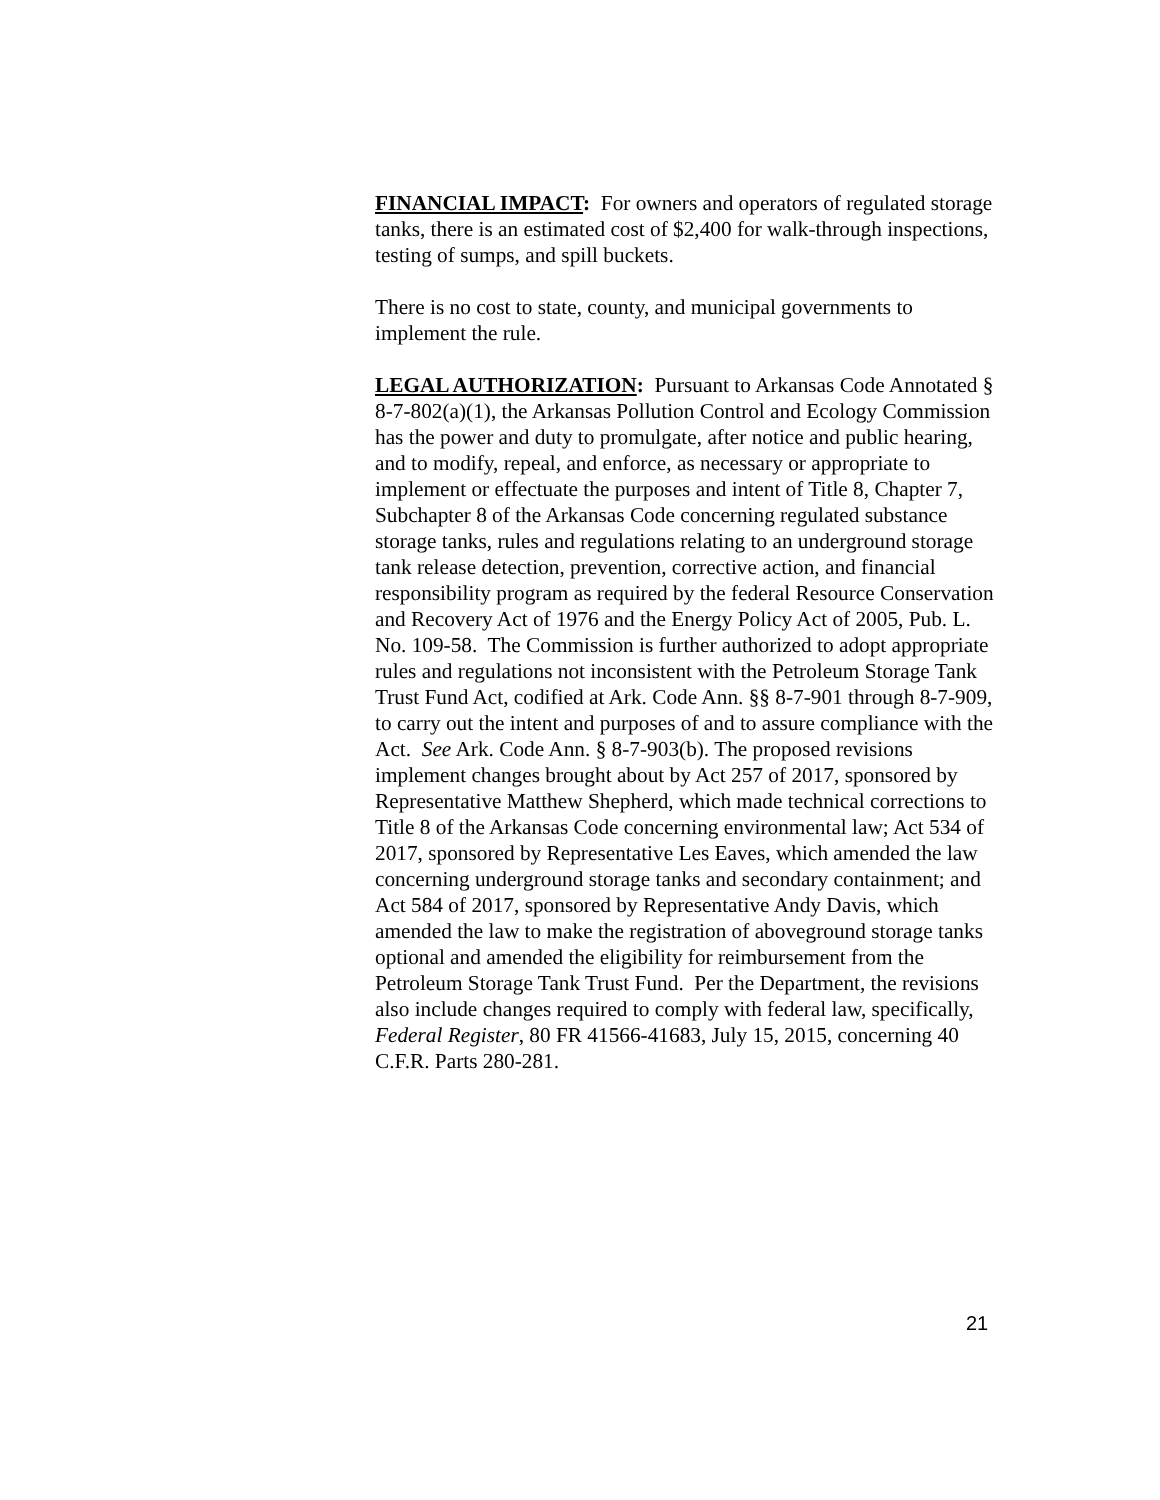FINANCIAL IMPACT: For owners and operators of regulated storage tanks, there is an estimated cost of $2,400 for walk-through inspections, testing of sumps, and spill buckets.
There is no cost to state, county, and municipal governments to implement the rule.
LEGAL AUTHORIZATION: Pursuant to Arkansas Code Annotated § 8-7-802(a)(1), the Arkansas Pollution Control and Ecology Commission has the power and duty to promulgate, after notice and public hearing, and to modify, repeal, and enforce, as necessary or appropriate to implement or effectuate the purposes and intent of Title 8, Chapter 7, Subchapter 8 of the Arkansas Code concerning regulated substance storage tanks, rules and regulations relating to an underground storage tank release detection, prevention, corrective action, and financial responsibility program as required by the federal Resource Conservation and Recovery Act of 1976 and the Energy Policy Act of 2005, Pub. L. No. 109-58. The Commission is further authorized to adopt appropriate rules and regulations not inconsistent with the Petroleum Storage Tank Trust Fund Act, codified at Ark. Code Ann. §§ 8-7-901 through 8-7-909, to carry out the intent and purposes of and to assure compliance with the Act. See Ark. Code Ann. § 8-7-903(b). The proposed revisions implement changes brought about by Act 257 of 2017, sponsored by Representative Matthew Shepherd, which made technical corrections to Title 8 of the Arkansas Code concerning environmental law; Act 534 of 2017, sponsored by Representative Les Eaves, which amended the law concerning underground storage tanks and secondary containment; and Act 584 of 2017, sponsored by Representative Andy Davis, which amended the law to make the registration of aboveground storage tanks optional and amended the eligibility for reimbursement from the Petroleum Storage Tank Trust Fund. Per the Department, the revisions also include changes required to comply with federal law, specifically, Federal Register, 80 FR 41566-41683, July 15, 2015, concerning 40 C.F.R. Parts 280-281.
21